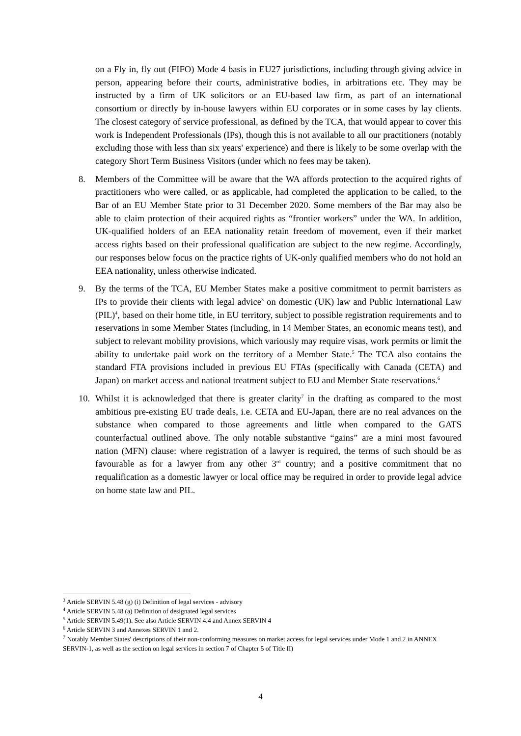on a Fly in, fly out (FIFO) Mode 4 basis in EU27 jurisdictions, including through giving advice in person, appearing before their courts, administrative bodies, in arbitrations etc. They may be instructed by a firm of UK solicitors or an EU-based law firm, as part of an international consortium or directly by in-house lawyers within EU corporates or in some cases by lay clients. The closest category of service professional, as defined by the TCA, that would appear to cover this work is Independent Professionals (IPs), though this is not available to all our practitioners (notably excluding those with less than six years' experience) and there is likely to be some overlap with the category Short Term Business Visitors (under which no fees may be taken).
8. Members of the Committee will be aware that the WA affords protection to the acquired rights of practitioners who were called, or as applicable, had completed the application to be called, to the Bar of an EU Member State prior to 31 December 2020. Some members of the Bar may also be able to claim protection of their acquired rights as “frontier workers” under the WA. In addition, UK-qualified holders of an EEA nationality retain freedom of movement, even if their market access rights based on their professional qualification are subject to the new regime. Accordingly, our responses below focus on the practice rights of UK-only qualified members who do not hold an EEA nationality, unless otherwise indicated.
9. By the terms of the TCA, EU Member States make a positive commitment to permit barristers as IPs to provide their clients with legal advice<sup>3</sup> on domestic (UK) law and Public International Law (PIL)<sup>4</sup>, based on their home title, in EU territory, subject to possible registration requirements and to reservations in some Member States (including, in 14 Member States, an economic means test), and subject to relevant mobility provisions, which variously may require visas, work permits or limit the ability to undertake paid work on the territory of a Member State.<sup>5</sup> The TCA also contains the standard FTA provisions included in previous EU FTAs (specifically with Canada (CETA) and Japan) on market access and national treatment subject to EU and Member State reservations.<sup>6</sup>
10. Whilst it is acknowledged that there is greater clarity<sup>7</sup> in the drafting as compared to the most ambitious pre-existing EU trade deals, i.e. CETA and EU-Japan, there are no real advances on the substance when compared to those agreements and little when compared to the GATS counterfactual outlined above. The only notable substantive “gains” are a mini most favoured nation (MFN) clause: where registration of a lawyer is required, the terms of such should be as favourable as for a lawyer from any other 3<sup>rd</sup> country; and a positive commitment that no requalification as a domestic lawyer or local office may be required in order to provide legal advice on home state law and PIL.
<sup>3</sup> Article SERVIN 5.48 (g) (i) Definition of legal services - advisory
<sup>4</sup> Article SERVIN 5.48 (a) Definition of designated legal services
<sup>5</sup> Article SERVIN 5.49(1). See also Article SERVIN 4.4 and Annex SERVIN 4
<sup>6</sup> Article SERVIN 3 and Annexes SERVIN 1 and 2.
<sup>7</sup> Notably Member States' descriptions of their non-conforming measures on market access for legal services under Mode 1 and 2 in ANNEX SERVIN-1, as well as the section on legal services in section 7 of Chapter 5 of Title II)
4